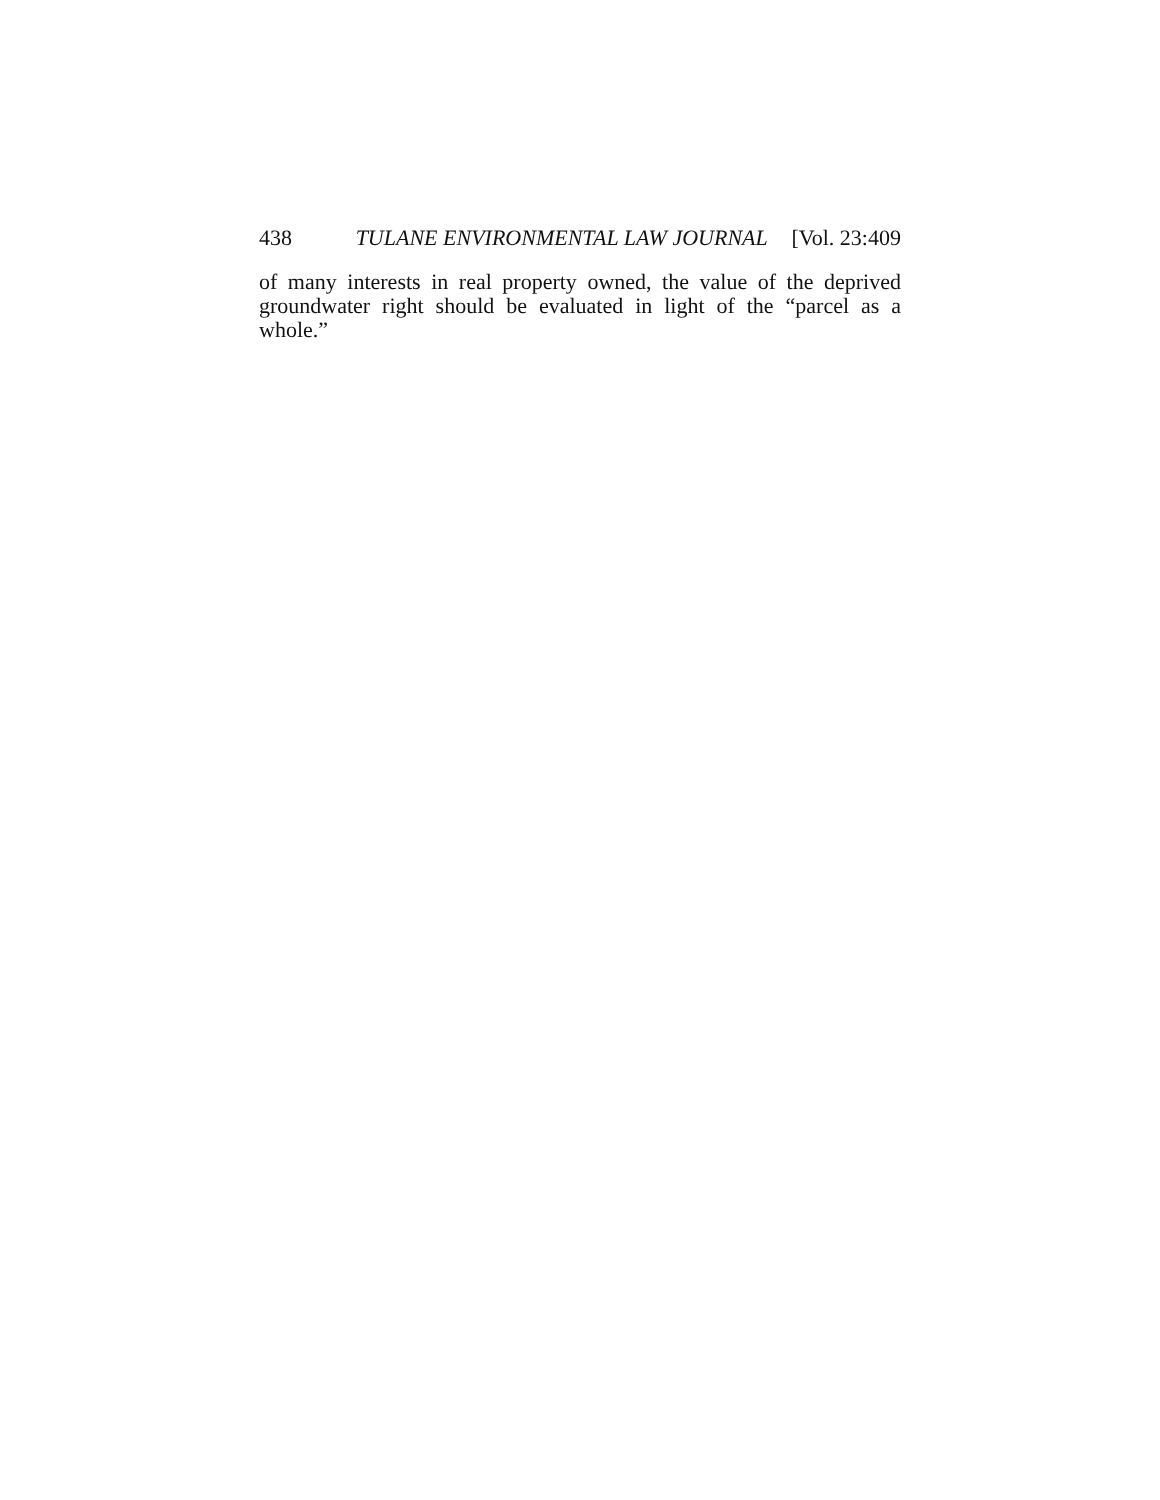438 TULANE ENVIRONMENTAL LAW JOURNAL [Vol. 23:409
of many interests in real property owned, the value of the deprived groundwater right should be evaluated in light of the “parcel as a whole.”